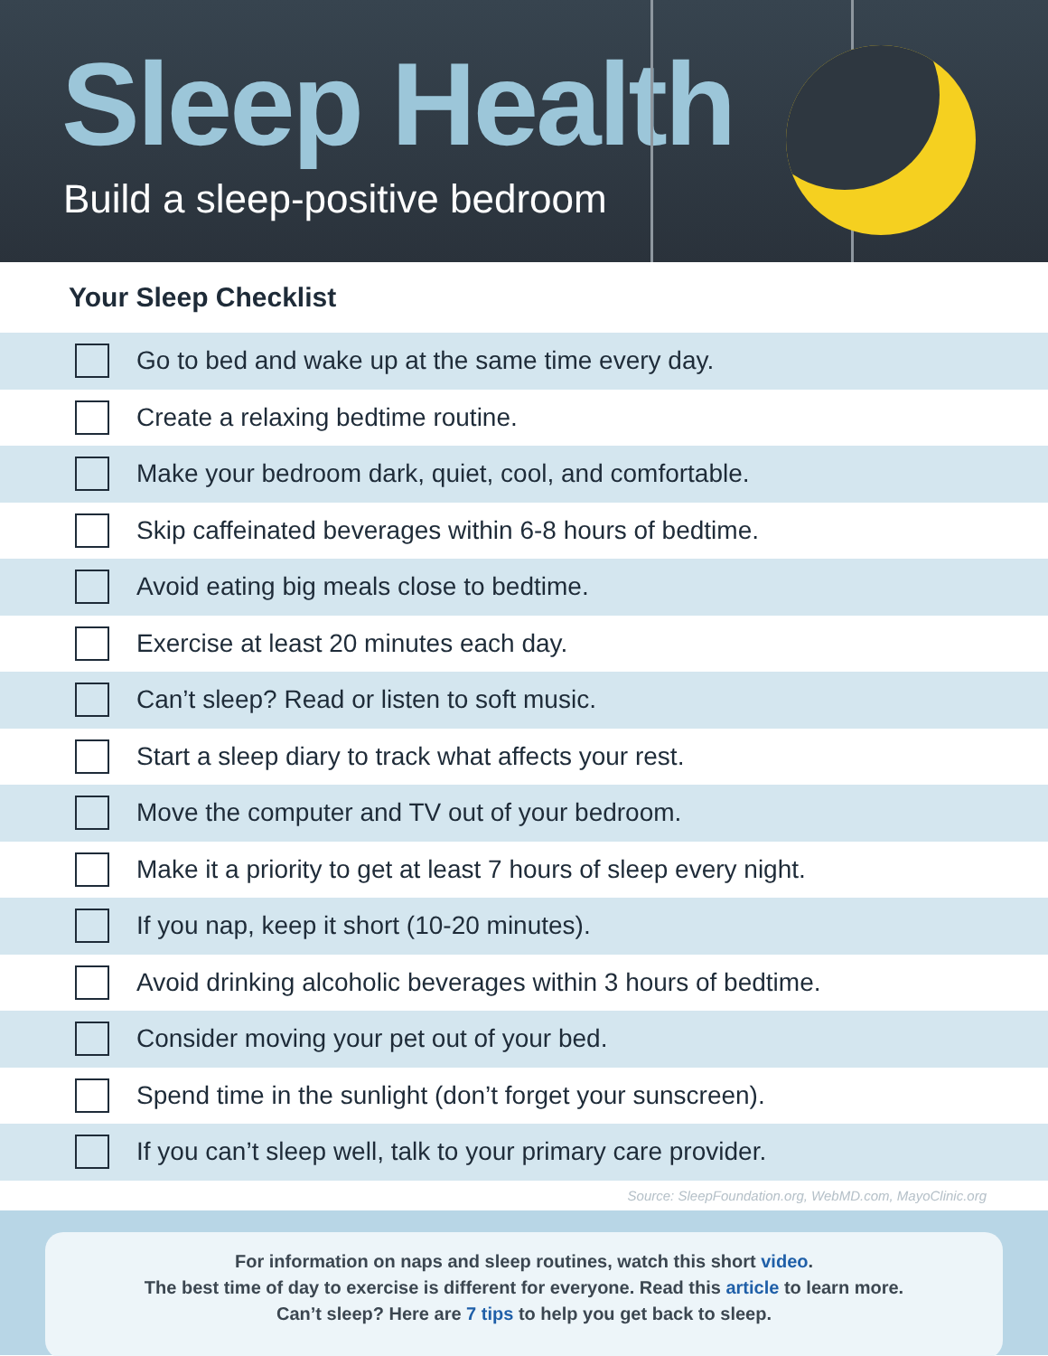Sleep Health
Build a sleep-positive bedroom
★
Your Sleep Checklist
Go to bed and wake up at the same time every day.
Create a relaxing bedtime routine.
Make your bedroom dark, quiet, cool, and comfortable.
Skip caffeinated beverages within 6-8 hours of bedtime.
Avoid eating big meals close to bedtime.
Exercise at least 20 minutes each day.
Can’t sleep? Read or listen to soft music.
Start a sleep diary to track what affects your rest.
Move the computer and TV out of your bedroom.
Make it a priority to get at least 7 hours of sleep every night.
If you nap, keep it short (10-20 minutes).
Avoid drinking alcoholic beverages within 3 hours of bedtime.
Consider moving your pet out of your bed.
Spend time in the sunlight (don’t forget your sunscreen).
If you can’t sleep well, talk to your primary care provider.
Source: SleepFoundation.org, WebMD.com, MayoClinic.org
For information on naps and sleep routines, watch this short video.
The best time of day to exercise is different for everyone. Read this article to learn more.
Can’t sleep? Here are 7 tips to help you get back to sleep.